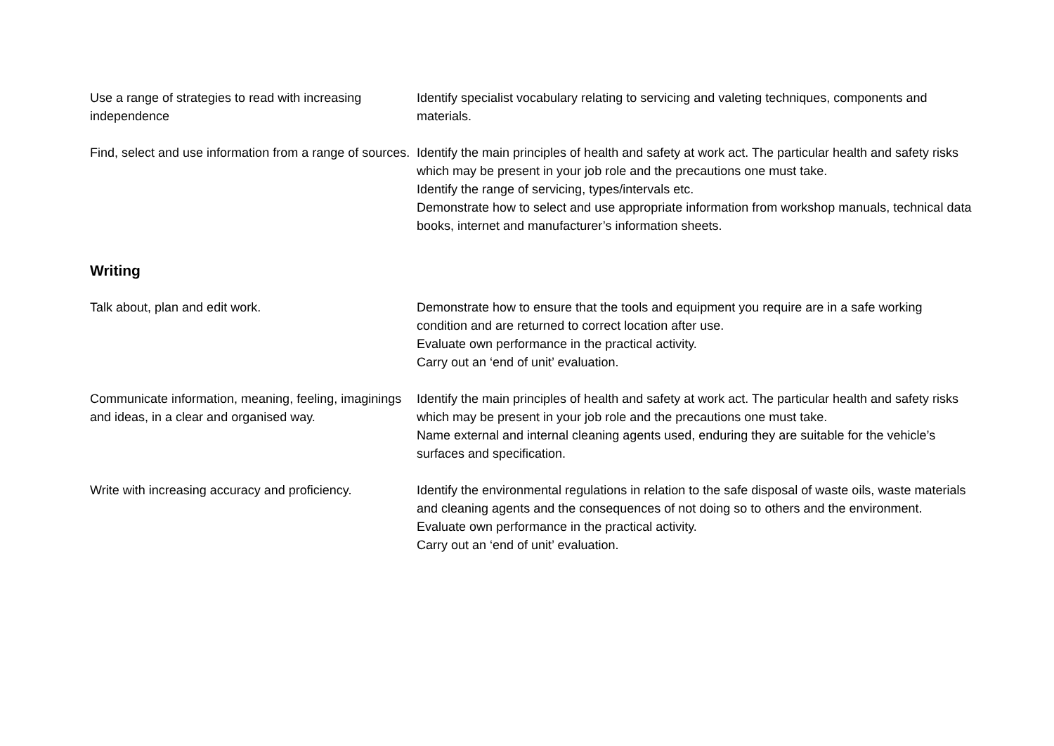Use a range of strategies to read with increasing independence
Identify specialist vocabulary relating to servicing and valeting techniques, components and materials.
Find, select and use information from a range of sources.
Identify the main principles of health and safety at work act. The particular health and safety risks which may be present in your job role and the precautions one must take.
Identify the range of servicing, types/intervals etc.
Demonstrate how to select and use appropriate information from workshop manuals, technical data books, internet and manufacturer’s information sheets.
Writing
Talk about, plan and edit work. Demonstrate how to ensure that the tools and equipment you require are in a safe working condition and are returned to correct location after use.
Evaluate own performance in the practical activity.
Carry out an ‘end of unit’ evaluation.
Communicate information, meaning, feeling, imaginings and ideas, in a clear and organised way.
Identify the main principles of health and safety at work act. The particular health and safety risks which may be present in your job role and the precautions one must take.
Name external and internal cleaning agents used, enduring they are suitable for the vehicle’s surfaces and specification.
Write with increasing accuracy and proficiency.
Identify the environmental regulations in relation to the safe disposal of waste oils, waste materials and cleaning agents and the consequences of not doing so to others and the environment.
Evaluate own performance in the practical activity.
Carry out an ‘end of unit’ evaluation.